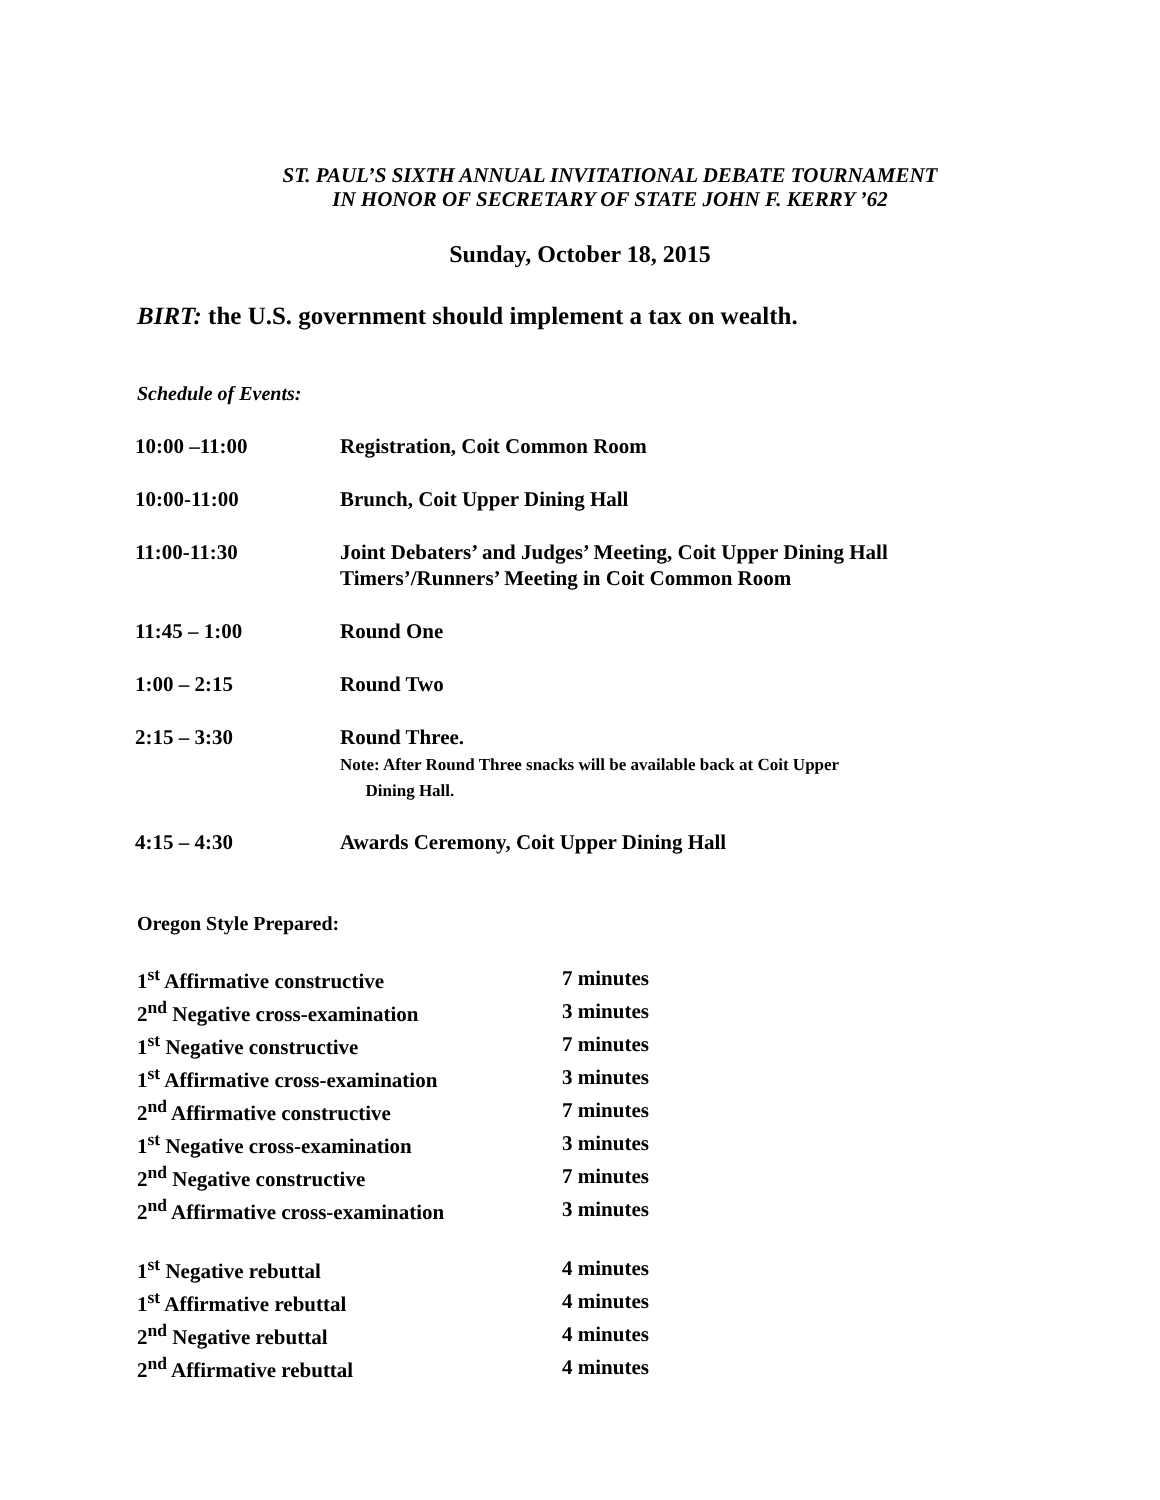ST. PAUL’S SIXTH ANNUAL INVITATIONAL DEBATE TOURNAMENT
IN HONOR OF SECRETARY OF STATE JOHN F. KERRY ’62
Sunday, October 18, 2015
BIRT: the U.S. government should implement a tax on wealth.
Schedule of Events:
| 10:00 –11:00 | Registration, Coit Common Room |
| 10:00-11:00 | Brunch, Coit Upper Dining Hall |
| 11:00-11:30 | Joint Debaters’ and Judges’ Meeting, Coit Upper Dining Hall Timers’/Runners’ Meeting in Coit Common Room |
| 11:45 – 1:00 | Round One |
| 1:00 – 2:15 | Round Two |
| 2:15 – 3:30 | Round Three. Note: After Round Three snacks will be available back at Coit Upper Dining Hall. |
| 4:15 – 4:30 | Awards Ceremony, Coit Upper Dining Hall |
Oregon Style Prepared:
| 1<sup>st</sup> Affirmative constructive | 7 minutes |
| 2<sup>nd</sup> Negative cross-examination | 3 minutes |
| 1<sup>st</sup> Negative constructive | 7 minutes |
| 1<sup>st</sup> Affirmative cross-examination | 3 minutes |
| 2<sup>nd</sup> Affirmative constructive | 7 minutes |
| 1<sup>st</sup> Negative cross-examination | 3 minutes |
| 2<sup>nd</sup> Negative constructive | 7 minutes |
| 2<sup>nd</sup> Affirmative cross-examination | 3 minutes |
| 1<sup>st</sup> Negative rebuttal | 4 minutes |
| 1<sup>st</sup> Affirmative rebuttal | 4 minutes |
| 2<sup>nd</sup> Negative rebuttal | 4 minutes |
| 2<sup>nd</sup> Affirmative rebuttal | 4 minutes |